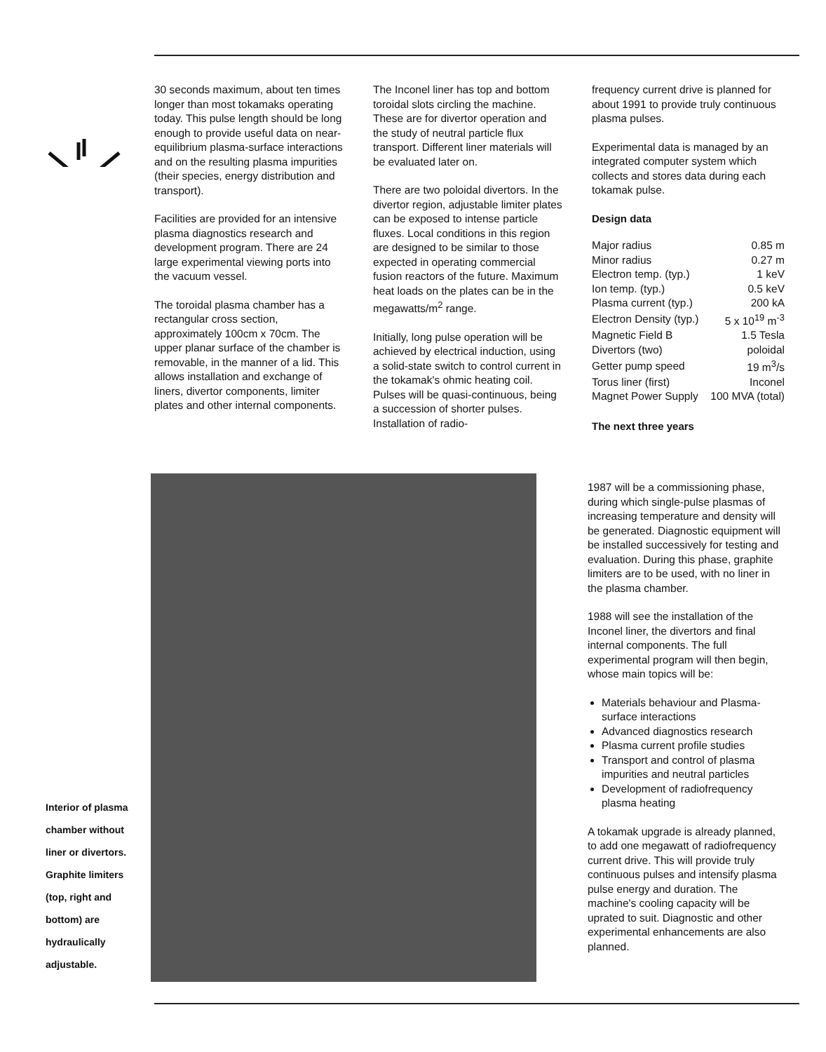30 seconds maximum, about ten times longer than most tokamaks operating today. This pulse length should be long enough to provide useful data on near-equilibrium plasma-surface interactions and on the resulting plasma impurities (their species, energy distribution and transport).
Facilities are provided for an intensive plasma diagnostics research and development program. There are 24 large experimental viewing ports into the vacuum vessel.
The toroidal plasma chamber has a rectangular cross section, approximately 100cm x 70cm. The upper planar surface of the chamber is removable, in the manner of a lid. This allows installation and exchange of liners, divertor components, limiter plates and other internal components.
The Inconel liner has top and bottom toroidal slots circling the machine. These are for divertor operation and the study of neutral particle flux transport. Different liner materials will be evaluated later on.
There are two poloidal divertors. In the divertor region, adjustable limiter plates can be exposed to intense particle fluxes. Local conditions in this region are designed to be similar to those expected in operating commercial fusion reactors of the future. Maximum heat loads on the plates can be in the megawatts/m<sup>2</sup> range.
Initially, long pulse operation will be achieved by electrical induction, using a solid-state switch to control current in the tokamak's ohmic heating coil. Pulses will be quasi-continuous, being a succession of shorter pulses. Installation of radio-
frequency current drive is planned for about 1991 to provide truly continuous plasma pulses.
Experimental data is managed by an integrated computer system which collects and stores data during each tokamak pulse.
Design data
| Major radius | 0.85 m |
| Minor radius | 0.27 m |
| Electron temp. (typ.) | 1 keV |
| Ion temp. (typ.) | 0.5 keV |
| Plasma current (typ.) | 200 kA |
| Electron Density (typ.) | 5 x 10<sup>19</sup> m<sup>-3</sup> |
| Magnetic Field B | 1.5 Tesla |
| Divertors (two) | poloidal |
| Getter pump speed | 19 m<sup>3</sup>/s |
| Torus liner (first) | Inconel |
| Magnet Power Supply | 100 MVA (total) |
The next three years
1987 will be a commissioning phase, during which single-pulse plasmas of increasing temperature and density will be generated. Diagnostic equipment will be installed successively for testing and evaluation. During this phase, graphite limiters are to be used, with no liner in the plasma chamber.
1988 will see the installation of the Inconel liner, the divertors and final internal components. The full experimental program will then begin, whose main topics will be:
Materials behaviour and Plasma-surface interactions
Advanced diagnostics research
Plasma current profile studies
Transport and control of plasma impurities and neutral particles
Development of radiofrequency plasma heating
A tokamak upgrade is already planned, to add one megawatt of radiofrequency current drive. This will provide truly continuous pulses and intensify plasma pulse energy and duration. The machine's cooling capacity will be uprated to suit. Diagnostic and other experimental enhancements are also planned.
Interior of plasma chamber without liner or divertors. Graphite limiters (top, right and bottom) are hydraulically adjustable.